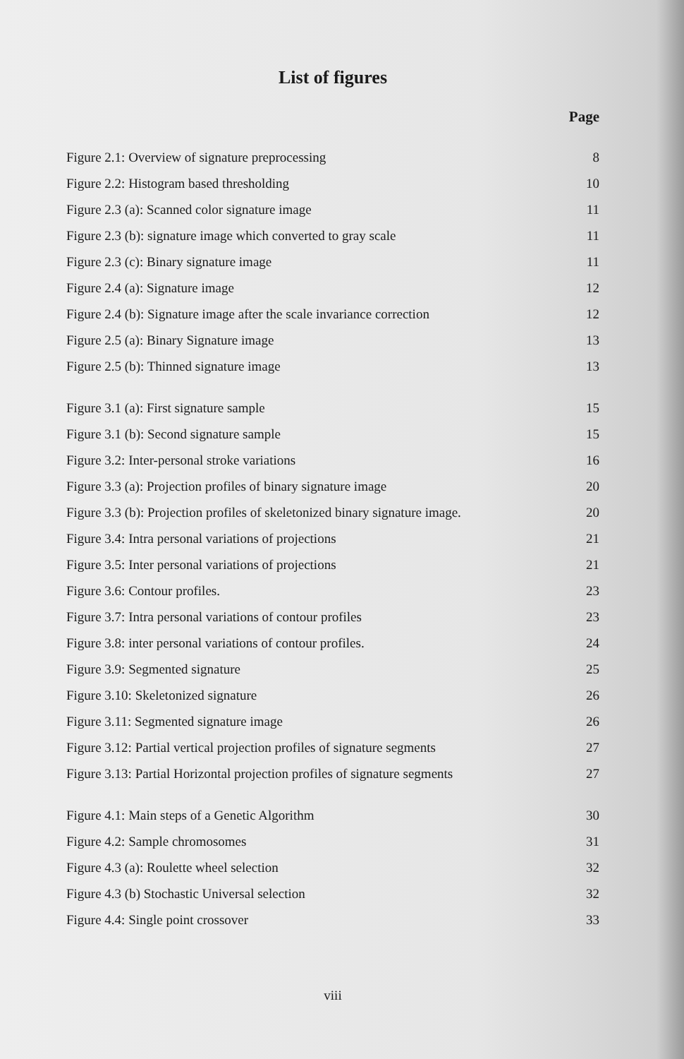List of figures
Page
Figure 2.1: Overview of signature preprocessing 8
Figure 2.2: Histogram based thresholding 10
Figure 2.3 (a): Scanned color signature image 11
Figure 2.3 (b): signature image which converted to gray scale 11
Figure 2.3 (c): Binary signature image 11
Figure 2.4 (a): Signature image 12
Figure 2.4 (b): Signature image after the scale invariance correction 12
Figure 2.5 (a): Binary Signature image 13
Figure 2.5 (b): Thinned signature image 13
Figure 3.1 (a): First signature sample 15
Figure 3.1 (b): Second signature sample 15
Figure 3.2: Inter-personal stroke variations 16
Figure 3.3 (a): Projection profiles of binary signature image 20
Figure 3.3 (b): Projection profiles of skeletonized binary signature image. 20
Figure 3.4: Intra personal variations of projections 21
Figure 3.5: Inter personal variations of projections 21
Figure 3.6: Contour profiles. 23
Figure 3.7: Intra personal variations of contour profiles 23
Figure 3.8: inter personal variations of contour profiles. 24
Figure 3.9: Segmented signature 25
Figure 3.10: Skeletonized signature 26
Figure 3.11: Segmented signature image 26
Figure 3.12: Partial vertical projection profiles of signature segments 27
Figure 3.13: Partial Horizontal projection profiles of signature segments 27
Figure 4.1: Main steps of a Genetic Algorithm 30
Figure 4.2: Sample chromosomes 31
Figure 4.3 (a): Roulette wheel selection 32
Figure 4.3 (b) Stochastic Universal selection 32
Figure 4.4: Single point crossover 33
viii